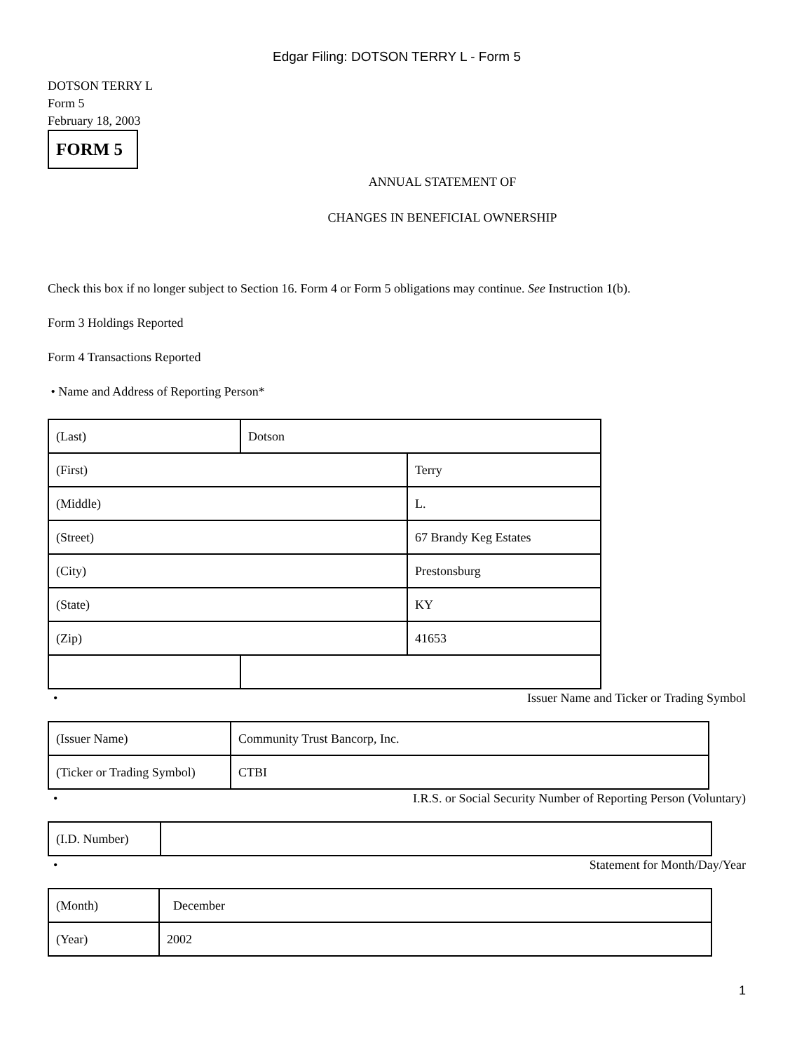Edgar Filing: DOTSON TERRY L - Form 5
DOTSON TERRY L
Form 5
February 18, 2003
FORM 5
ANNUAL STATEMENT OF
CHANGES IN BENEFICIAL OWNERSHIP
Check this box if no longer subject to Section 16. Form 4 or Form 5 obligations may continue. See Instruction 1(b).
Form 3 Holdings Reported
Form 4 Transactions Reported
• Name and Address of Reporting Person*
| (Last) | Dotson | |
| (First) | | Terry |
| (Middle) | | L. |
| (Street) | | 67 Brandy Keg Estates |
| (City) | | Prestonsburg |
| (State) | | KY |
| (Zip) | | 41653 |
• Issuer Name and Ticker or Trading Symbol
| (Issuer Name) | Community Trust Bancorp, Inc. |
| (Ticker or Trading Symbol) | CTBI |
• I.R.S. or Social Security Number of Reporting Person (Voluntary)
| (I.D. Number) | |
• Statement for Month/Day/Year
| (Month) | December |
| (Year) | 2002 |
1